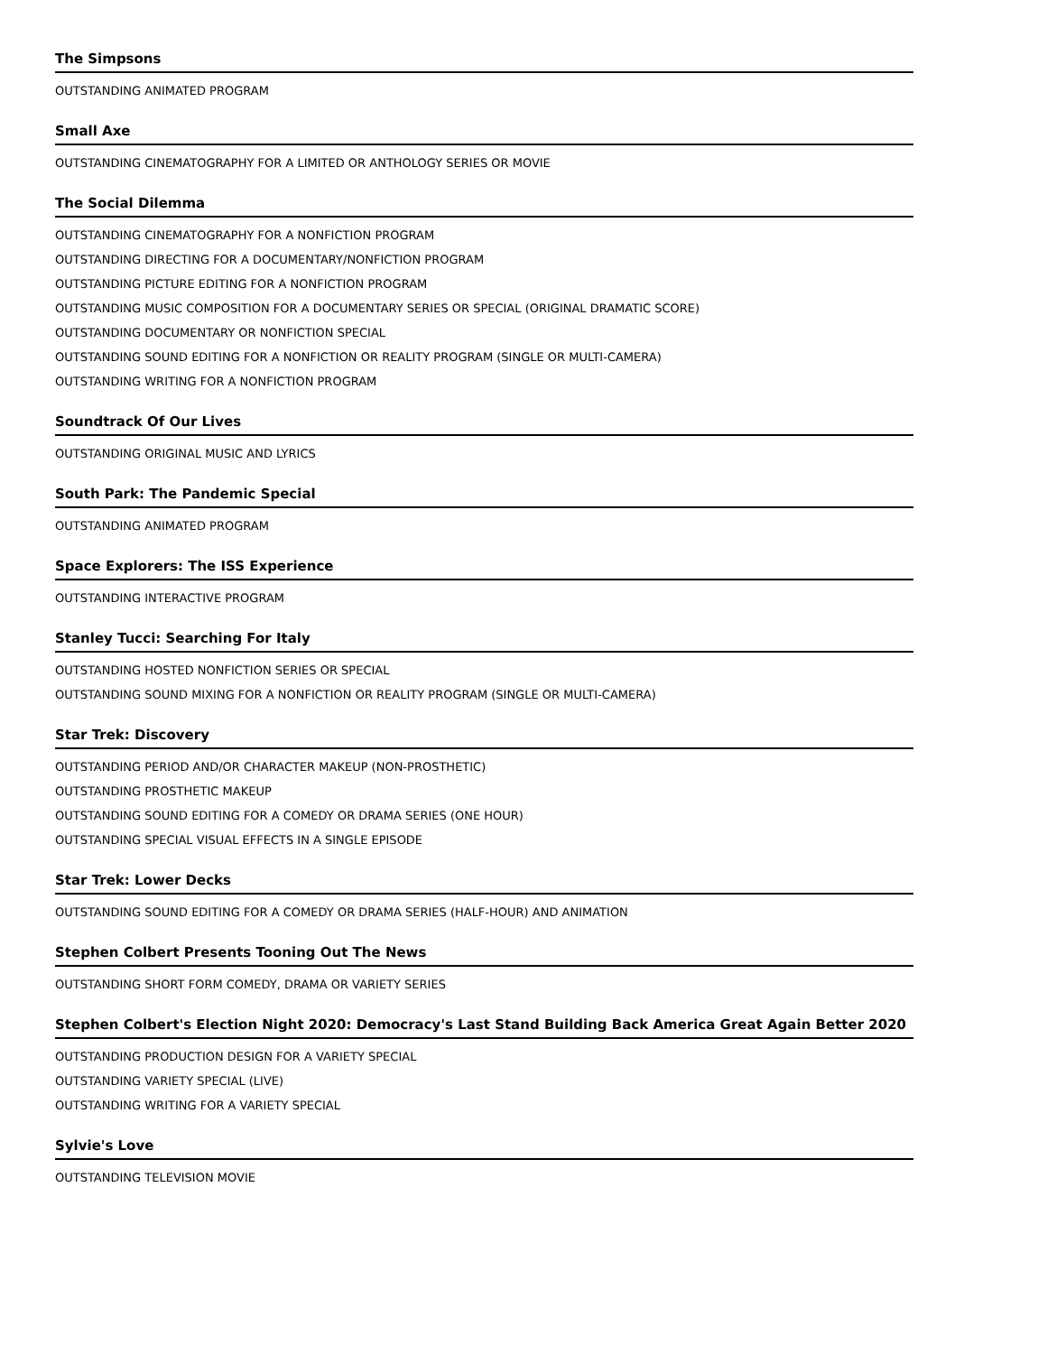The Simpsons
OUTSTANDING ANIMATED PROGRAM
Small Axe
OUTSTANDING CINEMATOGRAPHY FOR A LIMITED OR ANTHOLOGY SERIES OR MOVIE
The Social Dilemma
OUTSTANDING CINEMATOGRAPHY FOR A NONFICTION PROGRAM
OUTSTANDING DIRECTING FOR A DOCUMENTARY/NONFICTION PROGRAM
OUTSTANDING PICTURE EDITING FOR A NONFICTION PROGRAM
OUTSTANDING MUSIC COMPOSITION FOR A DOCUMENTARY SERIES OR SPECIAL (ORIGINAL DRAMATIC SCORE)
OUTSTANDING DOCUMENTARY OR NONFICTION SPECIAL
OUTSTANDING SOUND EDITING FOR A NONFICTION OR REALITY PROGRAM (SINGLE OR MULTI-CAMERA)
OUTSTANDING WRITING FOR A NONFICTION PROGRAM
Soundtrack Of Our Lives
OUTSTANDING ORIGINAL MUSIC AND LYRICS
South Park: The Pandemic Special
OUTSTANDING ANIMATED PROGRAM
Space Explorers: The ISS Experience
OUTSTANDING INTERACTIVE PROGRAM
Stanley Tucci: Searching For Italy
OUTSTANDING HOSTED NONFICTION SERIES OR SPECIAL
OUTSTANDING SOUND MIXING FOR A NONFICTION OR REALITY PROGRAM (SINGLE OR MULTI-CAMERA)
Star Trek: Discovery
OUTSTANDING PERIOD AND/OR CHARACTER MAKEUP (NON-PROSTHETIC)
OUTSTANDING PROSTHETIC MAKEUP
OUTSTANDING SOUND EDITING FOR A COMEDY OR DRAMA SERIES (ONE HOUR)
OUTSTANDING SPECIAL VISUAL EFFECTS IN A SINGLE EPISODE
Star Trek: Lower Decks
OUTSTANDING SOUND EDITING FOR A COMEDY OR DRAMA SERIES (HALF-HOUR) AND ANIMATION
Stephen Colbert Presents Tooning Out The News
OUTSTANDING SHORT FORM COMEDY, DRAMA OR VARIETY SERIES
Stephen Colbert's Election Night 2020: Democracy's Last Stand Building Back America Great Again Better 2020
OUTSTANDING PRODUCTION DESIGN FOR A VARIETY SPECIAL
OUTSTANDING VARIETY SPECIAL (LIVE)
OUTSTANDING WRITING FOR A VARIETY SPECIAL
Sylvie's Love
OUTSTANDING TELEVISION MOVIE